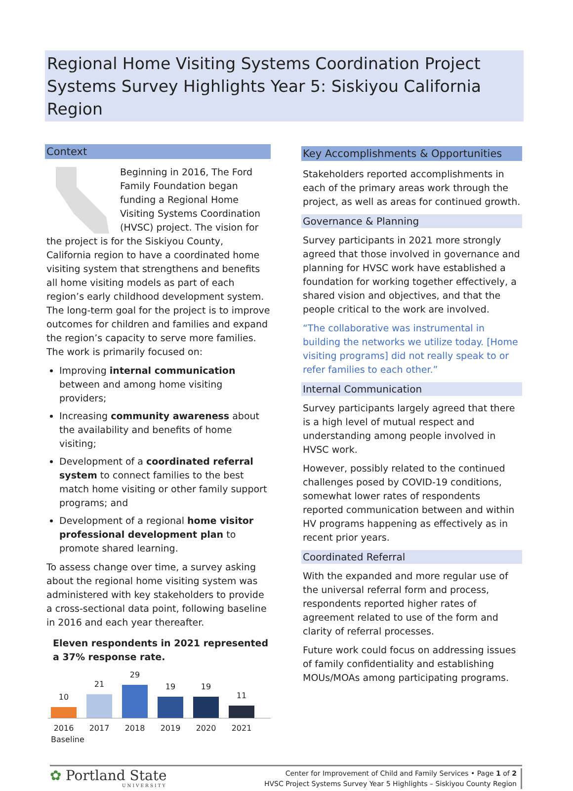Regional Home Visiting Systems Coordination Project
Systems Survey Highlights Year 5: Siskiyou California Region
Context
Beginning in 2016, The Ford Family Foundation began funding a Regional Home Visiting Systems Coordination (HVSC) project. The vision for the project is for the Siskiyou County, California region to have a coordinated home visiting system that strengthens and benefits all home visiting models as part of each region’s early childhood development system. The long-term goal for the project is to improve outcomes for children and families and expand the region’s capacity to serve more families. The work is primarily focused on:
Improving internal communication between and among home visiting providers;
Increasing community awareness about the availability and benefits of home visiting;
Development of a coordinated referral system to connect families to the best match home visiting or other family support programs; and
Development of a regional home visitor professional development plan to promote shared learning.
To assess change over time, a survey asking about the regional home visiting system was administered with key stakeholders to provide a cross-sectional data point, following baseline in 2016 and each year thereafter.
Eleven respondents in 2021 represented a 37% response rate.
10
21
29
19
19
11
2016 Baseline 2017 2018 2019 2020 2021
Key Accomplishments & Opportunities
Stakeholders reported accomplishments in each of the primary areas work through the project, as well as areas for continued growth.
Governance & Planning
Survey participants in 2021 more strongly agreed that those involved in governance and planning for HVSC work have established a foundation for working together effectively, a shared vision and objectives, and that the people critical to the work are involved.
“The collaborative was instrumental in building the networks we utilize today. [Home visiting programs] did not really speak to or refer families to each other.”
Internal Communication
Survey participants largely agreed that there is a high level of mutual respect and understanding among people involved in HVSC work.
However, possibly related to the continued challenges posed by COVID-19 conditions, somewhat lower rates of respondents reported communication between and within HV programs happening as effectively as in recent prior years.
Coordinated Referral
With the expanded and more regular use of the universal referral form and process, respondents reported higher rates of agreement related to use of the form and clarity of referral processes.
Future work could focus on addressing issues of family confidentiality and establishing MOUs/MOAs among participating programs.
✿ Portland State
UNIVERSITY
Center for Improvement of Child and Family Services • Page 1 of 2
HVSC Project Systems Survey Year 5 Highlights – Siskiyou County Region